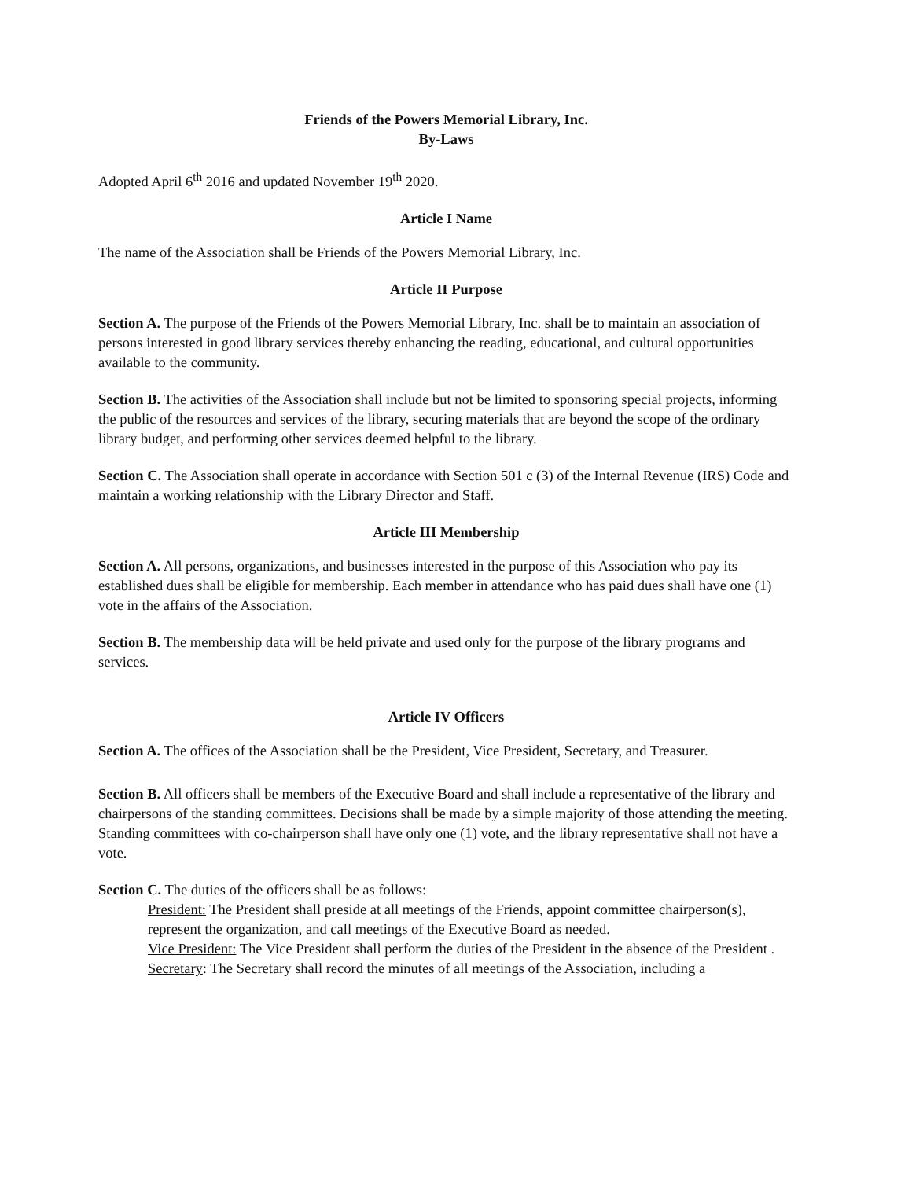Friends of the Powers Memorial Library, Inc.
By-Laws
Adopted April 6<sup>th</sup> 2016 and updated November 19<sup>th</sup> 2020.
Article I Name
The name of the Association shall be Friends of the Powers Memorial Library, Inc.
Article II Purpose
Section A. The purpose of the Friends of the Powers Memorial Library, Inc. shall be to maintain an association of persons interested in good library services thereby enhancing the reading, educational, and cultural opportunities available to the community.
Section B. The activities of the Association shall include but not be limited to sponsoring special projects, informing the public of the resources and services of the library, securing materials that are beyond the scope of the ordinary library budget, and performing other services deemed helpful to the library.
Section C. The Association shall operate in accordance with Section 501 c (3) of the Internal Revenue (IRS) Code and maintain a working relationship with the Library Director and Staff.
Article III Membership
Section A. All persons, organizations, and businesses interested in the purpose of this Association who pay its established dues shall be eligible for membership. Each member in attendance who has paid dues shall have one (1) vote in the affairs of the Association.
Section B. The membership data will be held private and used only for the purpose of the library programs and services.
Article IV Officers
Section A. The offices of the Association shall be the President, Vice President, Secretary, and Treasurer.
Section B. All officers shall be members of the Executive Board and shall include a representative of the library and chairpersons of the standing committees. Decisions shall be made by a simple majority of those attending the meeting. Standing committees with co-chairperson shall have only one (1) vote, and the library representative shall not have a vote.
Section C. The duties of the officers shall be as follows:
President: The President shall preside at all meetings of the Friends, appoint committee chairperson(s), represent the organization, and call meetings of the Executive Board as needed.
Vice President: The Vice President shall perform the duties of the President in the absence of the President .
Secretary: The Secretary shall record the minutes of all meetings of the Association, including a